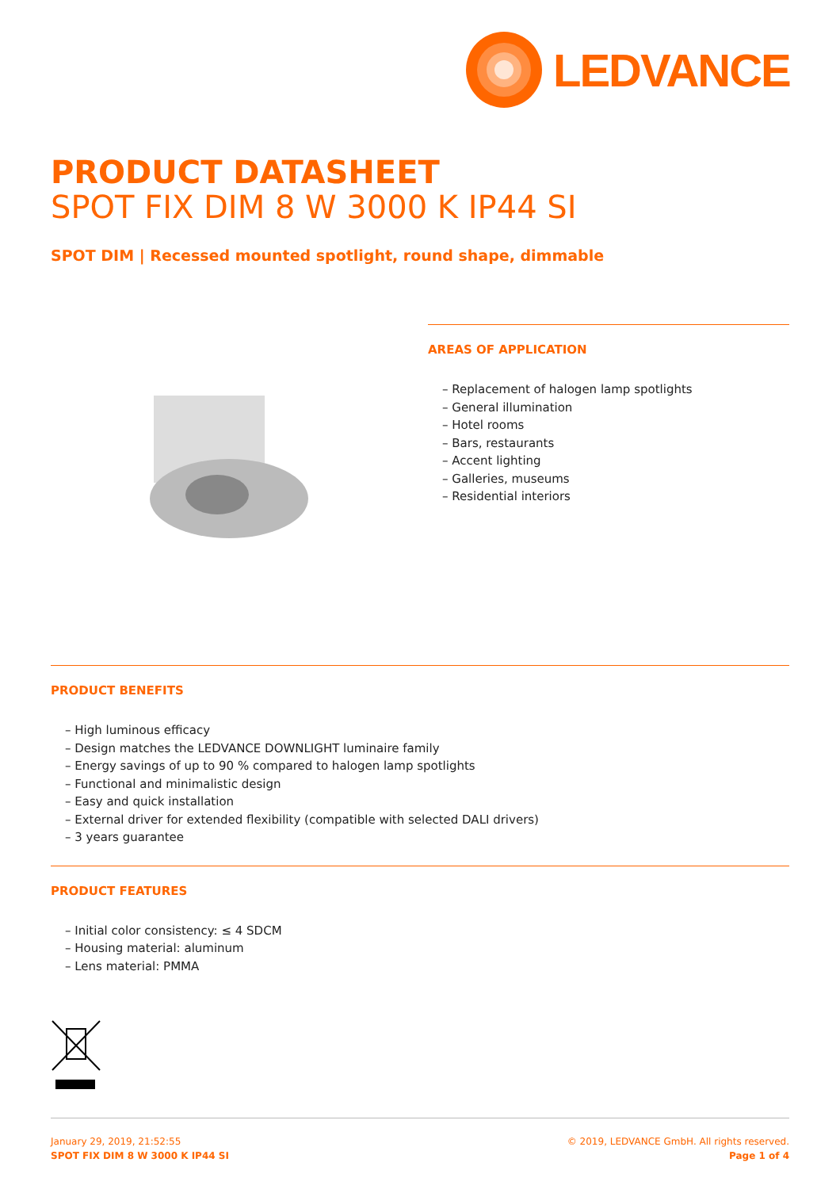LEDVANCE
PRODUCT DATASHEET
SPOT FIX DIM 8 W 3000 K IP44 SI
SPOT DIM | Recessed mounted spotlight, round shape, dimmable
AREAS OF APPLICATION
– Replacement of halogen lamp spotlights
– General illumination
– Hotel rooms
– Bars, restaurants
– Accent lighting
– Galleries, museums
– Residential interiors
PRODUCT BENEFITS
– High luminous efficacy
– Design matches the LEDVANCE DOWNLIGHT luminaire family
– Energy savings of up to 90 % compared to halogen lamp spotlights
– Functional and minimalistic design
– Easy and quick installation
– External driver for extended flexibility (compatible with selected DALI drivers)
– 3 years guarantee
PRODUCT FEATURES
– Initial color consistency: ≤ 4 SDCM
– Housing material: aluminum
– Lens material: PMMA
January 29, 2019, 21:52:55
SPOT FIX DIM 8 W 3000 K IP44 SI
© 2019, LEDVANCE GmbH. All rights reserved.
Page 1 of 4